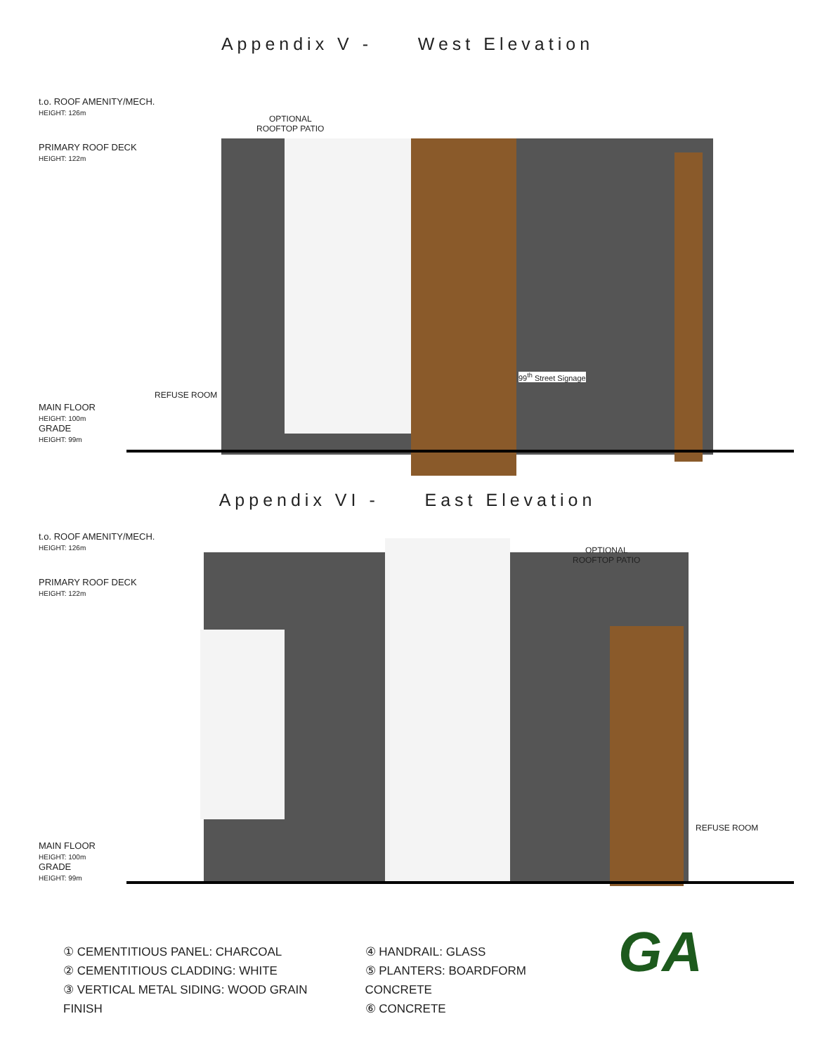Appendix V - West Elevation
t.o. ROOF AMENITY/MECH.
HEIGHT: 126m
PRIMARY ROOF DECK
HEIGHT: 122m
MAIN FLOOR
HEIGHT: 100m
GRADE
HEIGHT: 99m
OPTIONAL
ROOFTOP PATIO
REFUSE ROOM
99<sup>th</sup> Street Signage
Appendix VI - East Elevation
t.o. ROOF AMENITY/MECH.
HEIGHT: 126m
PRIMARY ROOF DECK
HEIGHT: 122m
MAIN FLOOR
HEIGHT: 100m
GRADE
HEIGHT: 99m
OPTIONAL
ROOFTOP PATIO
REFUSE ROOM
① CEMENTITIOUS PANEL: CHARCOAL
② CEMENTITIOUS CLADDING: WHITE
③ VERTICAL METAL SIDING: WOOD GRAIN FINISH
④ HANDRAIL: GLASS
⑤ PLANTERS: BOARDFORM CONCRETE
⑥ CONCRETE
GA